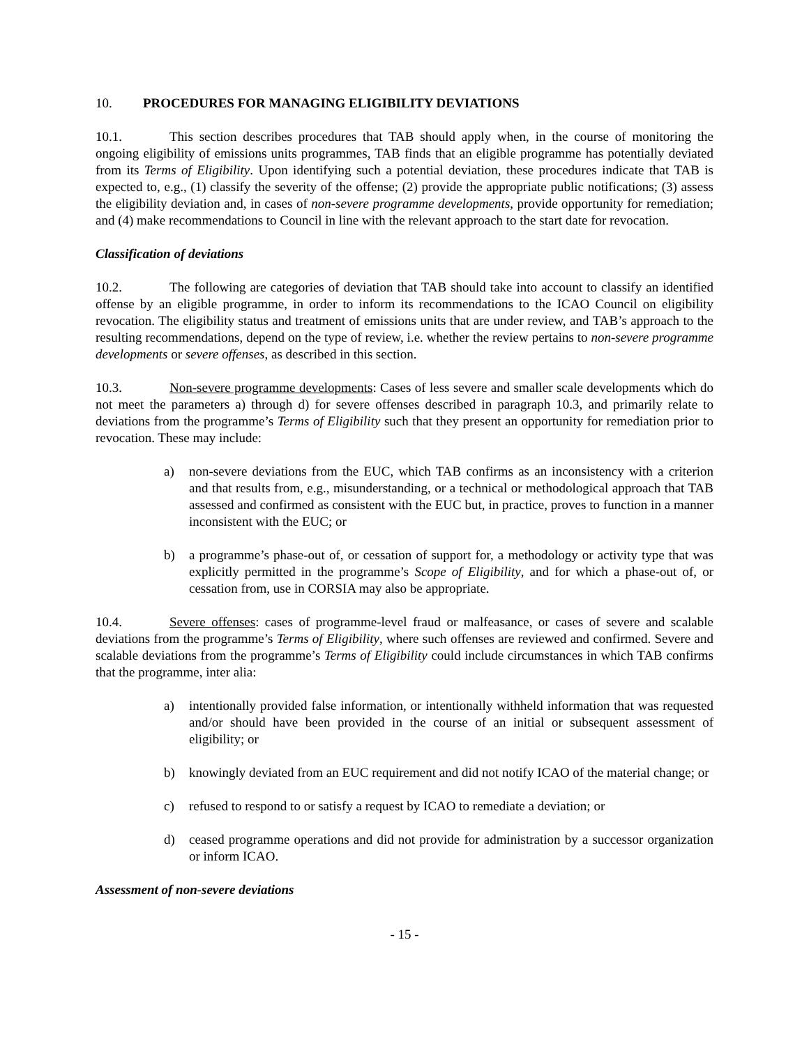10. PROCEDURES FOR MANAGING ELIGIBILITY DEVIATIONS
10.1. This section describes procedures that TAB should apply when, in the course of monitoring the ongoing eligibility of emissions units programmes, TAB finds that an eligible programme has potentially deviated from its Terms of Eligibility. Upon identifying such a potential deviation, these procedures indicate that TAB is expected to, e.g., (1) classify the severity of the offense; (2) provide the appropriate public notifications; (3) assess the eligibility deviation and, in cases of non-severe programme developments, provide opportunity for remediation; and (4) make recommendations to Council in line with the relevant approach to the start date for revocation.
Classification of deviations
10.2. The following are categories of deviation that TAB should take into account to classify an identified offense by an eligible programme, in order to inform its recommendations to the ICAO Council on eligibility revocation. The eligibility status and treatment of emissions units that are under review, and TAB’s approach to the resulting recommendations, depend on the type of review, i.e. whether the review pertains to non-severe programme developments or severe offenses, as described in this section.
10.3. Non-severe programme developments: Cases of less severe and smaller scale developments which do not meet the parameters a) through d) for severe offenses described in paragraph 10.3, and primarily relate to deviations from the programme’s Terms of Eligibility such that they present an opportunity for remediation prior to revocation. These may include:
a) non-severe deviations from the EUC, which TAB confirms as an inconsistency with a criterion and that results from, e.g., misunderstanding, or a technical or methodological approach that TAB assessed and confirmed as consistent with the EUC but, in practice, proves to function in a manner inconsistent with the EUC; or
b) a programme’s phase-out of, or cessation of support for, a methodology or activity type that was explicitly permitted in the programme’s Scope of Eligibility, and for which a phase-out of, or cessation from, use in CORSIA may also be appropriate.
10.4. Severe offenses: cases of programme-level fraud or malfeasance, or cases of severe and scalable deviations from the programme’s Terms of Eligibility, where such offenses are reviewed and confirmed. Severe and scalable deviations from the programme’s Terms of Eligibility could include circumstances in which TAB confirms that the programme, inter alia:
a) intentionally provided false information, or intentionally withheld information that was requested and/or should have been provided in the course of an initial or subsequent assessment of eligibility; or
b) knowingly deviated from an EUC requirement and did not notify ICAO of the material change; or
c) refused to respond to or satisfy a request by ICAO to remediate a deviation; or
d) ceased programme operations and did not provide for administration by a successor organization or inform ICAO.
Assessment of non-severe deviations
- 15 -